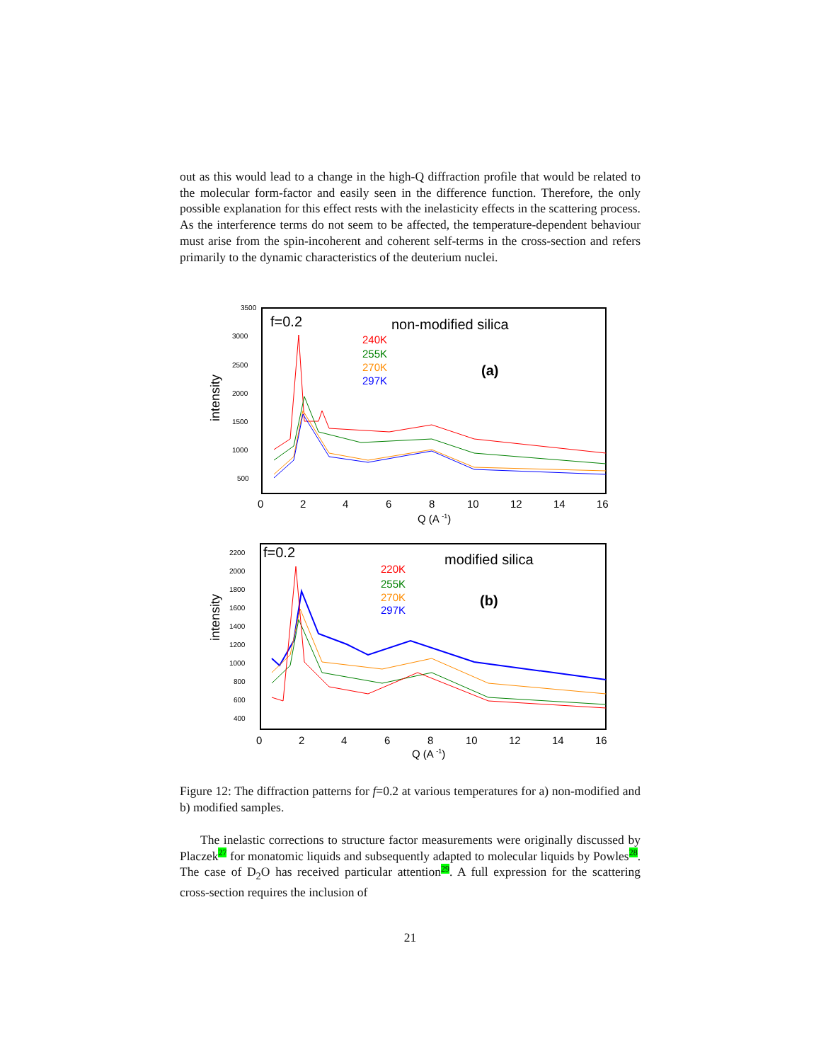out as this would lead to a change in the high-Q diffraction profile that would be related to the molecular form-factor and easily seen in the difference function. Therefore, the only possible explanation for this effect rests with the inelasticity effects in the scattering process. As the interference terms do not seem to be affected, the temperature-dependent behaviour must arise from the spin-incoherent and coherent self-terms in the cross-section and refers primarily to the dynamic characteristics of the deuterium nuclei.
3500
3000
2500
2000
1500
1000
500
intensity
f=0.2
non-modified silica
(a)
240K
255K
270K
297K
0
2
4
6
8
10
12
14
16
Q (A -1)
2200
2000
1800
1600
1400
1200
1000
800
600
400
intensity
f=0.2
modified silica
(b)
220K
255K
270K
297K
0
2
4
6
8
10
12
14
16
Q (A -1)
Figure 12: The diffraction patterns for f=0.2 at various temperatures for a) non-modified and b) modified samples.
The inelastic corrections to structure factor measurements were originally discussed by Placzek27 for monatomic liquids and subsequently adapted to molecular liquids by Powles28. The case of D<sub>2</sub>O has received particular attention29. A full expression for the scattering cross-section requires the inclusion of
21